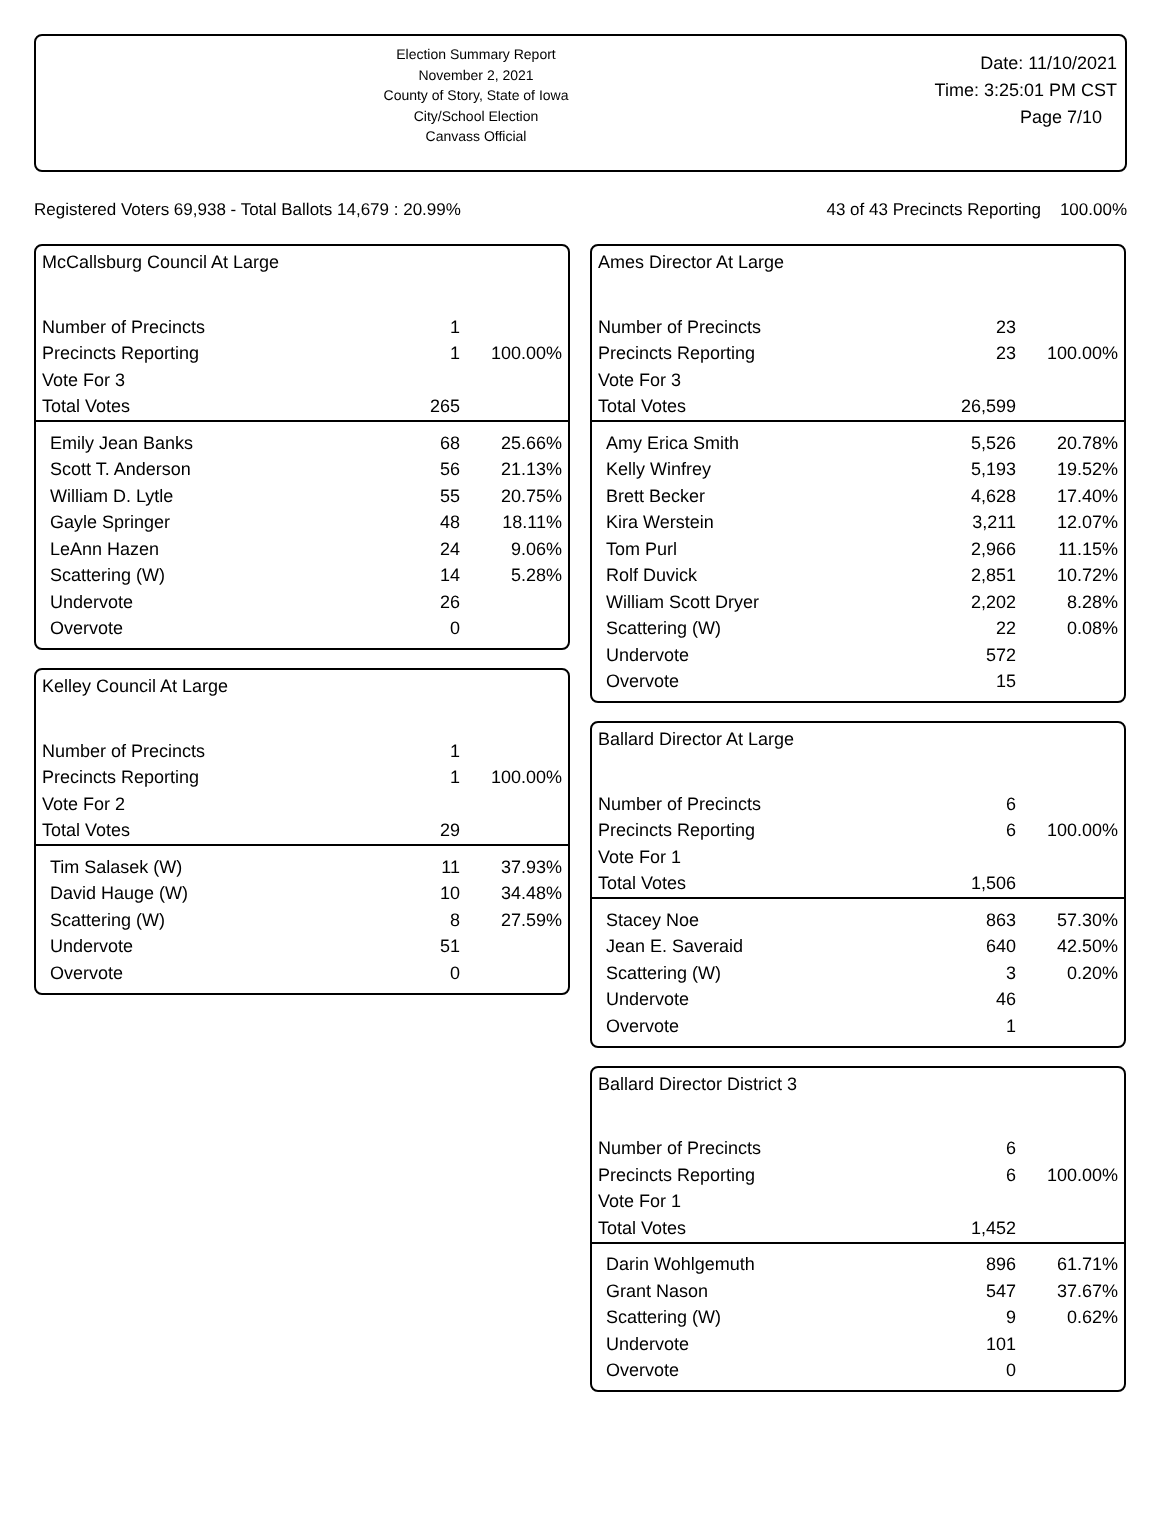Election Summary Report
November 2, 2021
County of Story, State of Iowa
City/School Election
Canvass Official
Date: 11/10/2021
Time: 3:25:01 PM CST
Page 7/10
Registered Voters 69,938 - Total Ballots 14,679 : 20.99% 43 of 43 Precincts Reporting 100.00%
McCallsburg Council At Large
| Number of Precincts | 1 | |
| Precincts Reporting | 1 | 100.00% |
| Vote For 3 | | |
| Total Votes | 265 | |
| Emily Jean Banks | 68 | 25.66% |
| Scott T. Anderson | 56 | 21.13% |
| William D. Lytle | 55 | 20.75% |
| Gayle Springer | 48 | 18.11% |
| LeAnn Hazen | 24 | 9.06% |
| Scattering (W) | 14 | 5.28% |
| Undervote | 26 | |
| Overvote | 0 | |
Kelley Council At Large
| Number of Precincts | 1 | |
| Precincts Reporting | 1 | 100.00% |
| Vote For 2 | | |
| Total Votes | 29 | |
| Tim Salasek (W) | 11 | 37.93% |
| David Hauge (W) | 10 | 34.48% |
| Scattering (W) | 8 | 27.59% |
| Undervote | 51 | |
| Overvote | 0 | |
Ames Director At Large
| Number of Precincts | 23 | |
| Precincts Reporting | 23 | 100.00% |
| Vote For 3 | | |
| Total Votes | 26,599 | |
| Amy Erica Smith | 5,526 | 20.78% |
| Kelly Winfrey | 5,193 | 19.52% |
| Brett Becker | 4,628 | 17.40% |
| Kira Werstein | 3,211 | 12.07% |
| Tom Purl | 2,966 | 11.15% |
| Rolf Duvick | 2,851 | 10.72% |
| William Scott Dryer | 2,202 | 8.28% |
| Scattering (W) | 22 | 0.08% |
| Undervote | 572 | |
| Overvote | 15 | |
Ballard Director At Large
| Number of Precincts | 6 | |
| Precincts Reporting | 6 | 100.00% |
| Vote For 1 | | |
| Total Votes | 1,506 | |
| Stacey Noe | 863 | 57.30% |
| Jean E. Saveraid | 640 | 42.50% |
| Scattering (W) | 3 | 0.20% |
| Undervote | 46 | |
| Overvote | 1 | |
Ballard Director District 3
| Number of Precincts | 6 | |
| Precincts Reporting | 6 | 100.00% |
| Vote For 1 | | |
| Total Votes | 1,452 | |
| Darin Wohlgemuth | 896 | 61.71% |
| Grant Nason | 547 | 37.67% |
| Scattering (W) | 9 | 0.62% |
| Undervote | 101 | |
| Overvote | 0 | |